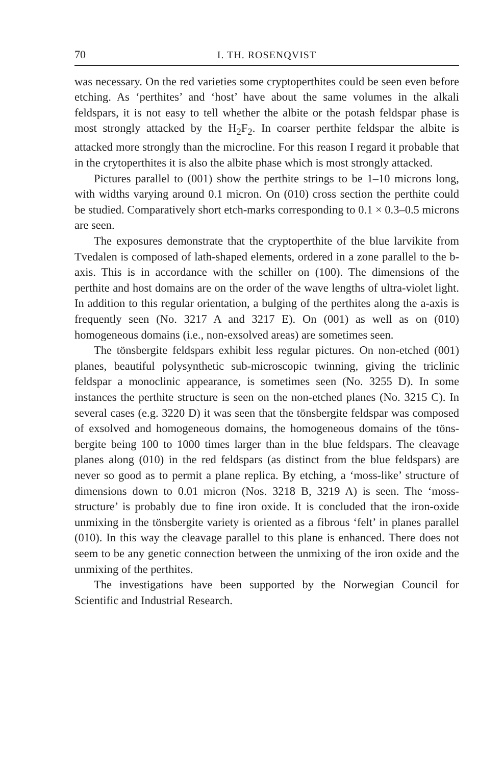70 I. TH. ROSENQVIST
was necessary. On the red varieties some cryptoperthites could be seen even before etching. As ‘perthites’ and ‘host’ have about the same volumes in the alkali feldspars, it is not easy to tell whether the albite or the potash feldspar phase is most strongly attacked by the H<sub>2</sub>F<sub>2</sub>. In coarser perthite feldspar the albite is attacked more strongly than the microcline. For this reason I regard it probable that in the crytoperthites it is also the albite phase which is most strongly attacked.
Pictures parallel to (001) show the perthite strings to be 1–10 microns long, with widths varying around 0.1 micron. On (010) cross section the perthite could be studied. Comparatively short etch-marks corresponding to 0.1 × 0.3–0.5 microns are seen.
The exposures demonstrate that the cryptoperthite of the blue larvikite from Tvedalen is composed of lath-shaped elements, ordered in a zone parallel to the b-axis. This is in accordance with the schiller on (100). The dimensions of the perthite and host domains are on the order of the wave lengths of ultra-violet light. In addition to this regular orientation, a bulging of the perthites along the a-axis is frequently seen (No. 3217 A and 3217 E). On (001) as well as on (010) homogeneous domains (i.e., non-exsolved areas) are sometimes seen.
The tönsbergite feldspars exhibit less regular pictures. On non-etched (001) planes, beautiful polysynthetic sub-microscopic twinning, giving the triclinic feldspar a monoclinic appearance, is sometimes seen (No. 3255 D). In some instances the perthite structure is seen on the non-etched planes (No. 3215 C). In several cases (e.g. 3220 D) it was seen that the tönsbergite feldspar was composed of exsolved and homogeneous domains, the homogeneous domains of the töns­bergite being 100 to 1000 times larger than in the blue feldspars. The cleavage planes along (010) in the red feldspars (as distinct from the blue feldspars) are never so good as to permit a plane replica. By etching, a ‘moss-like’ structure of dimensions down to 0.01 micron (Nos. 3218 B, 3219 A) is seen. The ‘moss-structure’ is probably due to fine iron oxide. It is concluded that the iron-oxide unmixing in the töns­bergite variety is oriented as a fibrous ‘felt’ in planes parallel (010). In this way the cleavage parallel to this plane is enhanced. There does not seem to be any genetic connection between the unmixing of the iron oxide and the unmixing of the perthites.
The investigations have been supported by the Norwegian Council for Scientific and Industrial Research.